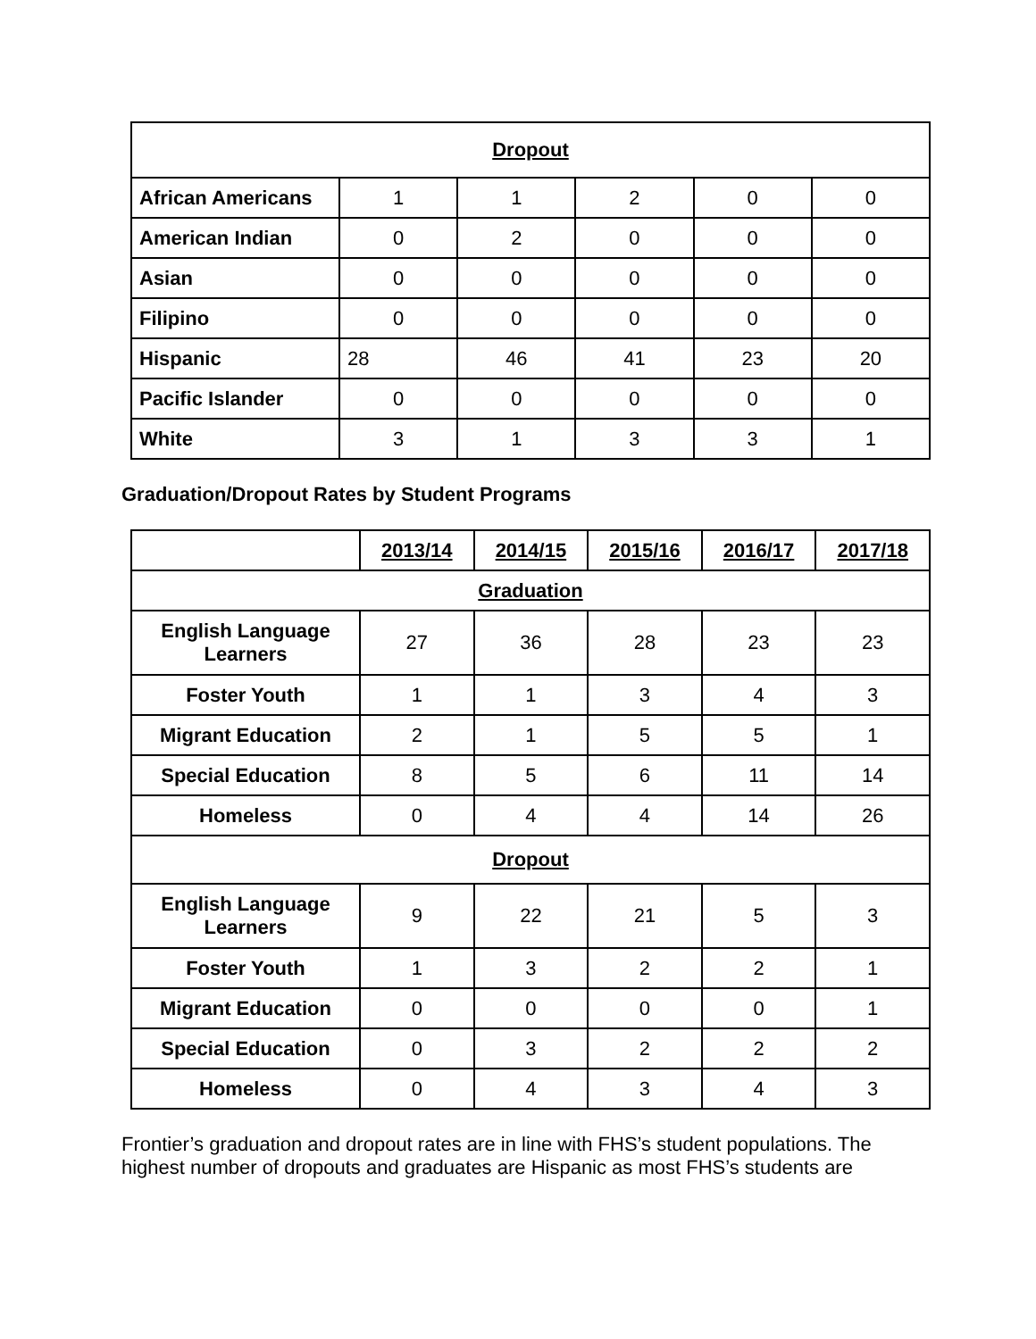| Dropout | | | | | |
| African Americans | 1 | 1 | 2 | 0 | 0 |
| American Indian | 0 | 2 | 0 | 0 | 0 |
| Asian | 0 | 0 | 0 | 0 | 0 |
| Filipino | 0 | 0 | 0 | 0 | 0 |
| Hispanic | 28 | 46 | 41 | 23 | 20 |
| Pacific Islander | 0 | 0 | 0 | 0 | 0 |
| White | 3 | 1 | 3 | 3 | 1 |
Graduation/Dropout Rates by Student Programs
| | 2013/14 | 2014/15 | 2015/16 | 2016/17 | 2017/18 |
| --- | --- | --- | --- | --- | --- |
| Graduation | | | | | |
| English Language Learners | 27 | 36 | 28 | 23 | 23 |
| Foster Youth | 1 | 1 | 3 | 4 | 3 |
| Migrant Education | 2 | 1 | 5 | 5 | 1 |
| Special Education | 8 | 5 | 6 | 11 | 14 |
| Homeless | 0 | 4 | 4 | 14 | 26 |
| Dropout | | | | | |
| English Language Learners | 9 | 22 | 21 | 5 | 3 |
| Foster Youth | 1 | 3 | 2 | 2 | 1 |
| Migrant Education | 0 | 0 | 0 | 0 | 1 |
| Special Education | 0 | 3 | 2 | 2 | 2 |
| Homeless | 0 | 4 | 3 | 4 | 3 |
Frontier’s graduation and dropout rates are in line with FHS’s student populations. The highest number of dropouts and graduates are Hispanic as most FHS’s students are